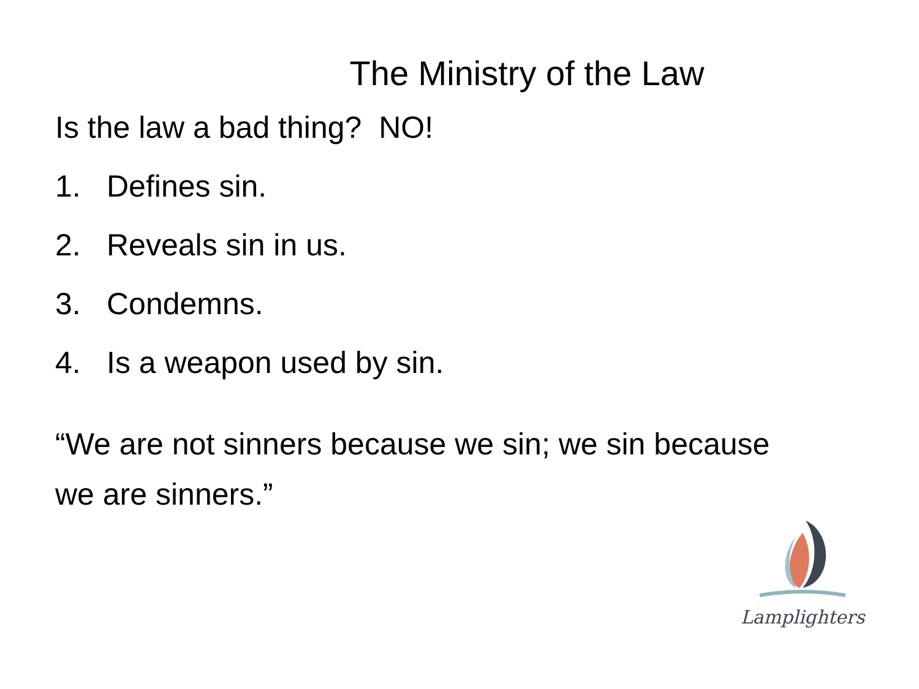The Ministry of the Law
Is the law a bad thing? NO!
1. Defines sin.
2. Reveals sin in us.
3. Condemns.
4. Is a weapon used by sin.
“We are not sinners because we sin; we sin because we are sinners.”
Lamplighters